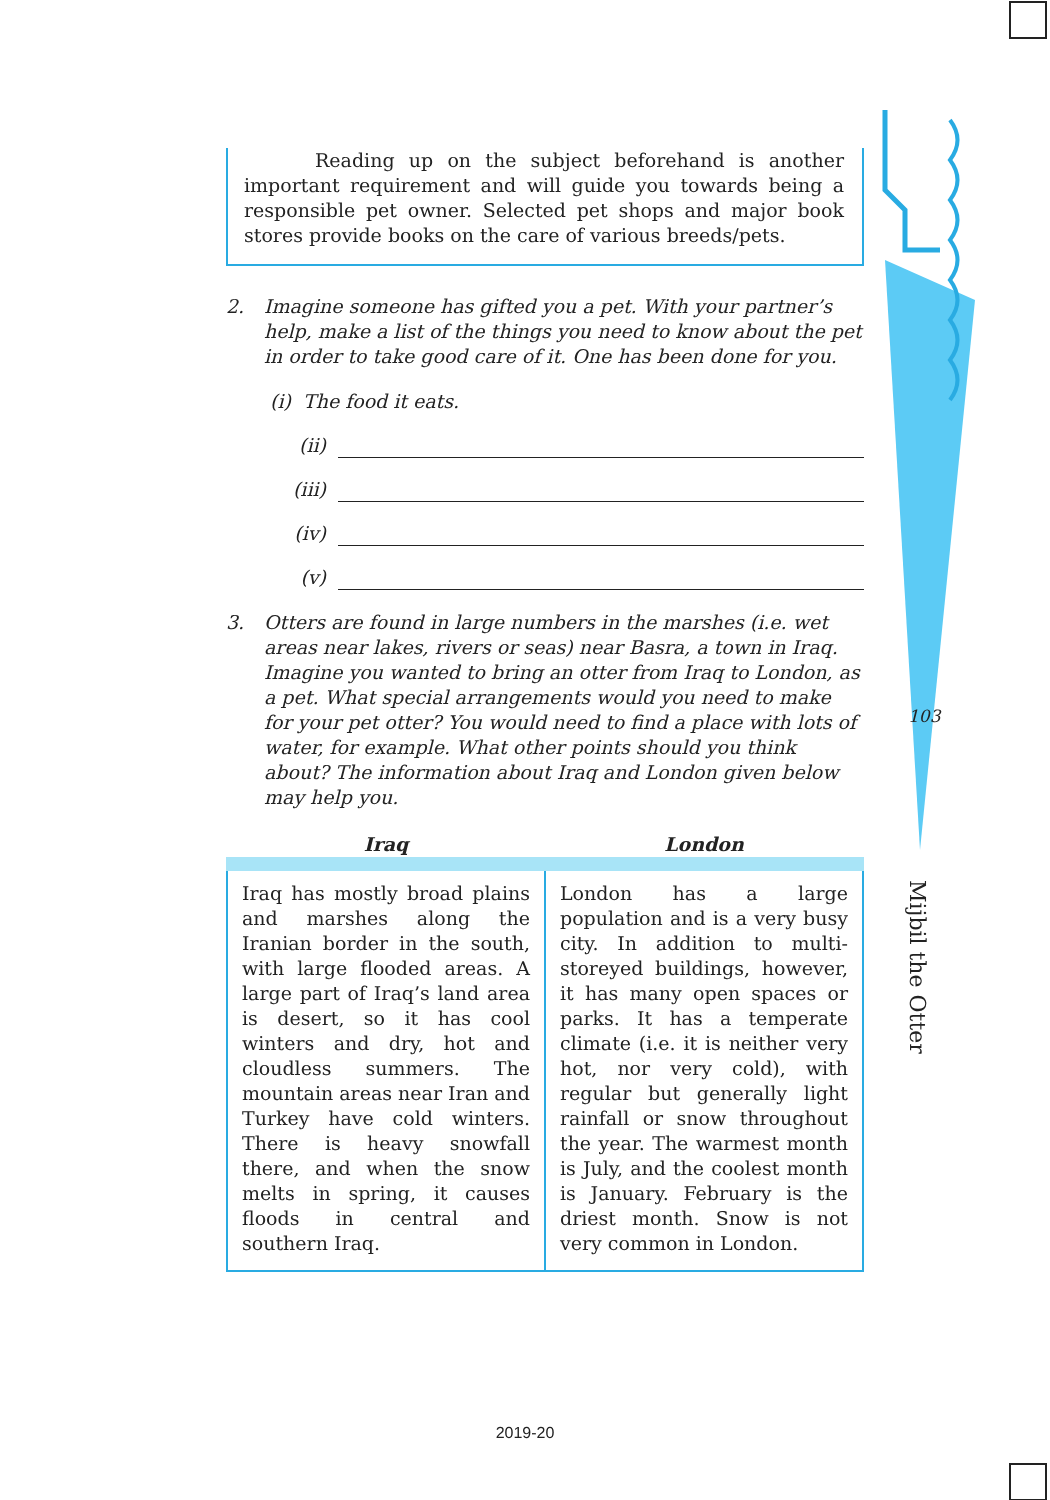103
Reading up on the subject beforehand is another important requirement and will guide you towards being a responsible pet owner. Selected pet shops and major book stores provide books on the care of various breeds/pets.
2. Imagine someone has gifted you a pet. With your partner’s help, make a list of the things you need to know about the pet in order to take good care of it. One has been done for you.
(i) The food it eats.
(ii)
(iii)
(iv)
(v)
3. Otters are found in large numbers in the marshes (i.e. wet areas near lakes, rivers or seas) near Basra, a town in Iraq. Imagine you wanted to bring an otter from Iraq to London, as a pet. What special arrangements would you need to make for your pet otter? You would need to find a place with lots of water, for example. What other points should you think about? The information about Iraq and London given below may help you.
| Iraq | London |
| --- | --- |
| Iraq has mostly broad plains and marshes along the Iranian border in the south, with large flooded areas. A large part of Iraq’s land area is desert, so it has cool winters and dry, hot and cloudless summers. The mountain areas near Iran and Turkey have cold winters. There is heavy snowfall there, and when the snow melts in spring, it causes floods in central and southern Iraq. | London has a large population and is a very busy city. In addition to multi-storeyed buildings, however, it has many open spaces or parks. It has a temperate climate (i.e. it is neither very hot, nor very cold), with regular but generally light rainfall or snow throughout the year. The warmest month is July, and the coolest month is January. February is the driest month. Snow is not very common in London. |
Mijbil the Otter
2019-20